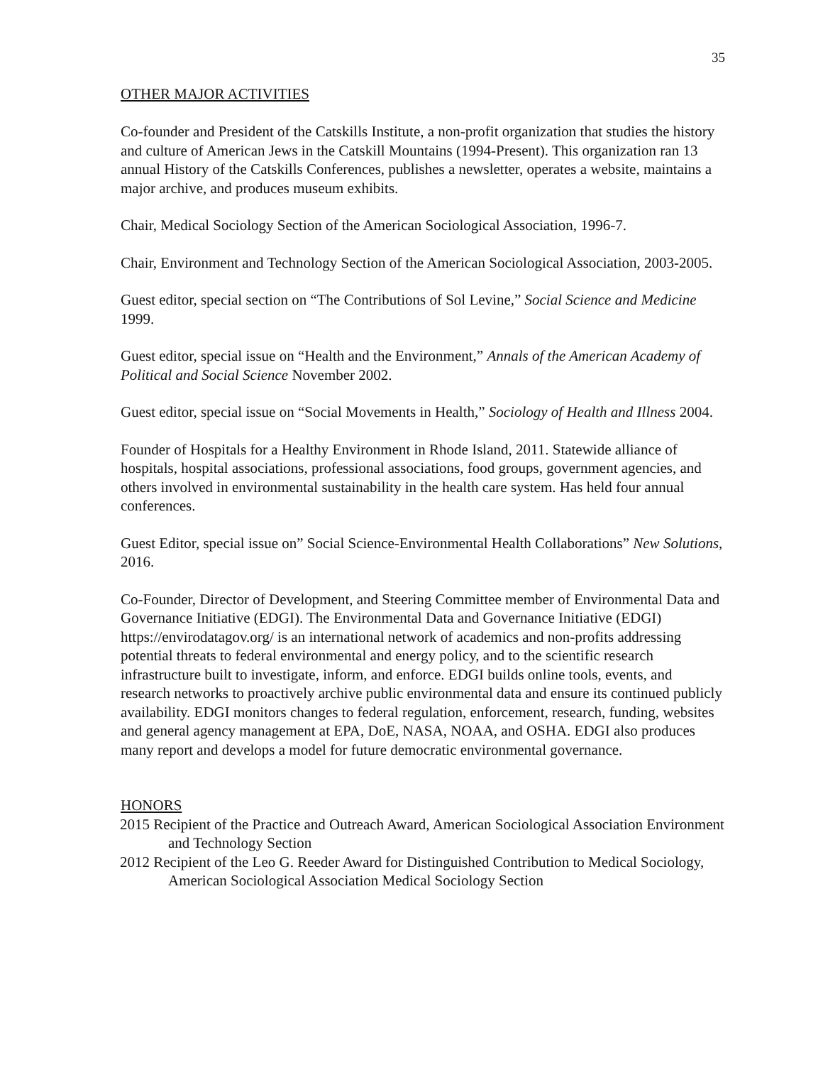35
OTHER MAJOR ACTIVITIES
Co-founder and President of the Catskills Institute, a non-profit organization that studies the history and culture of American Jews in the Catskill Mountains (1994-Present). This organization ran 13 annual History of the Catskills Conferences, publishes a newsletter, operates a website, maintains a major archive, and produces museum exhibits.
Chair, Medical Sociology Section of the American Sociological Association, 1996-7.
Chair, Environment and Technology Section of the American Sociological Association, 2003-2005.
Guest editor, special section on “The Contributions of Sol Levine,” Social Science and Medicine 1999.
Guest editor, special issue on “Health and the Environment,” Annals of the American Academy of Political and Social Science November 2002.
Guest editor, special issue on “Social Movements in Health,” Sociology of Health and Illness 2004.
Founder of Hospitals for a Healthy Environment in Rhode Island, 2011. Statewide alliance of hospitals, hospital associations, professional associations, food groups, government agencies, and others involved in environmental sustainability in the health care system. Has held four annual conferences.
Guest Editor, special issue on” Social Science-Environmental Health Collaborations” New Solutions, 2016.
Co-Founder, Director of Development, and Steering Committee member of Environmental Data and Governance Initiative (EDGI). The Environmental Data and Governance Initiative (EDGI) https://envirodatagov.org/ is an international network of academics and non-profits addressing potential threats to federal environmental and energy policy, and to the scientific research infrastructure built to investigate, inform, and enforce. EDGI builds online tools, events, and research networks to proactively archive public environmental data and ensure its continued publicly availability. EDGI monitors changes to federal regulation, enforcement, research, funding, websites and general agency management at EPA, DoE, NASA, NOAA, and OSHA. EDGI also produces many report and develops a model for future democratic environmental governance.
HONORS
2015 Recipient of the Practice and Outreach Award, American Sociological Association Environment and Technology Section
2012 Recipient of the Leo G. Reeder Award for Distinguished Contribution to Medical Sociology, American Sociological Association Medical Sociology Section